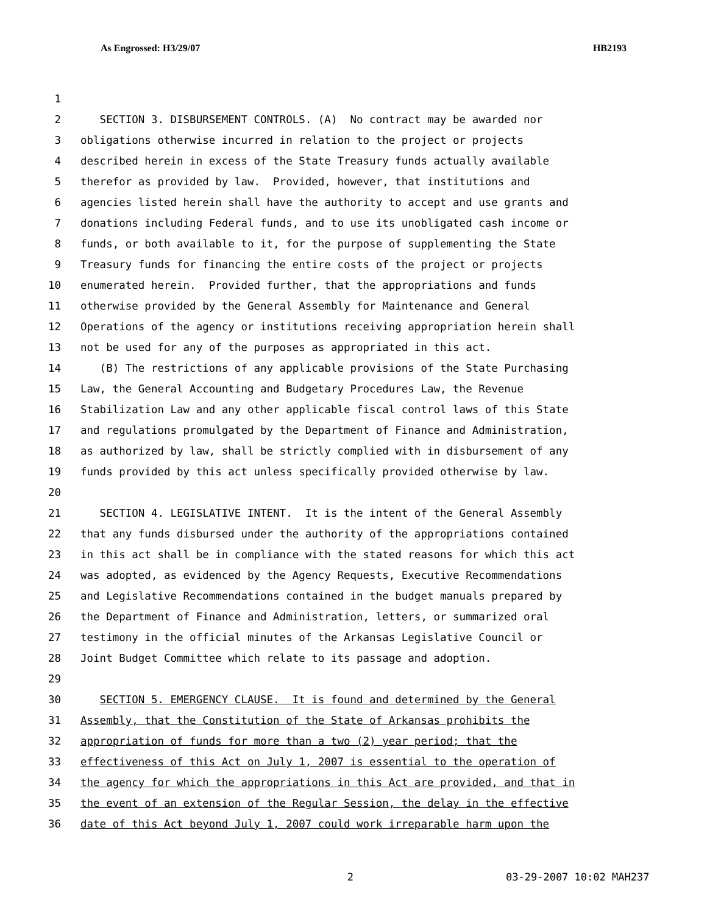As Engrossed: H3/29/07 HB2193
1
2 SECTION 3. DISBURSEMENT CONTROLS. (A) No contract may be awarded nor
3 obligations otherwise incurred in relation to the project or projects
4 described herein in excess of the State Treasury funds actually available
5 therefor as provided by law. Provided, however, that institutions and
6 agencies listed herein shall have the authority to accept and use grants and
7 donations including Federal funds, and to use its unobligated cash income or
8 funds, or both available to it, for the purpose of supplementing the State
9 Treasury funds for financing the entire costs of the project or projects
10 enumerated herein. Provided further, that the appropriations and funds
11 otherwise provided by the General Assembly for Maintenance and General
12 Operations of the agency or institutions receiving appropriation herein shall
13 not be used for any of the purposes as appropriated in this act.
14 (B) The restrictions of any applicable provisions of the State Purchasing
15 Law, the General Accounting and Budgetary Procedures Law, the Revenue
16 Stabilization Law and any other applicable fiscal control laws of this State
17 and regulations promulgated by the Department of Finance and Administration,
18 as authorized by law, shall be strictly complied with in disbursement of any
19 funds provided by this act unless specifically provided otherwise by law.
20
21 SECTION 4. LEGISLATIVE INTENT. It is the intent of the General Assembly
22 that any funds disbursed under the authority of the appropriations contained
23 in this act shall be in compliance with the stated reasons for which this act
24 was adopted, as evidenced by the Agency Requests, Executive Recommendations
25 and Legislative Recommendations contained in the budget manuals prepared by
26 the Department of Finance and Administration, letters, or summarized oral
27 testimony in the official minutes of the Arkansas Legislative Council or
28 Joint Budget Committee which relate to its passage and adoption.
29
30 SECTION 5. EMERGENCY CLAUSE. It is found and determined by the General
31 Assembly, that the Constitution of the State of Arkansas prohibits the
32 appropriation of funds for more than a two (2) year period; that the
33 effectiveness of this Act on July 1, 2007 is essential to the operation of
34 the agency for which the appropriations in this Act are provided, and that in
35 the event of an extension of the Regular Session, the delay in the effective
36 date of this Act beyond July 1, 2007 could work irreparable harm upon the
2 03-29-2007 10:02 MAH237